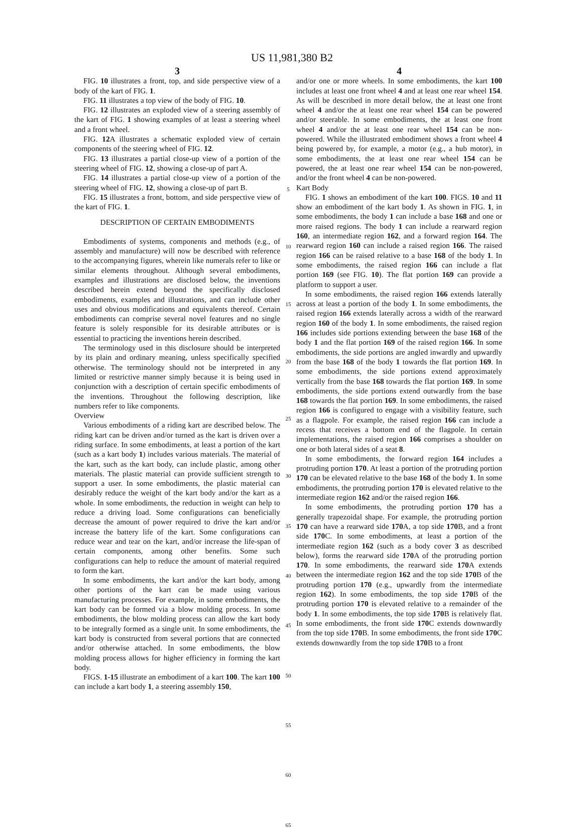US 11,981,380 B2
3
FIG. 10 illustrates a front, top, and side perspective view of a body of the kart of FIG. 1.
FIG. 11 illustrates a top view of the body of FIG. 10.
FIG. 12 illustrates an exploded view of a steering assembly of the kart of FIG. 1 showing examples of at least a steering wheel and a front wheel.
FIG. 12 A illustrates a schematic exploded view of certain components of the steering wheel of FIG. 12.
FIG. 13 illustrates a partial close-up view of a portion of the steering wheel of FIG. 12, showing a close-up of part A.
FIG. 14 illustrates a partial close-up view of a portion of the steering wheel of FIG. 12, showing a close-up of part B.
FIG. 15 illustrates a front, bottom, and side perspective view of the kart of FIG. 1.
DESCRIPTION OF CERTAIN EMBODIMENTS
Embodiments of systems, components and methods (e.g., of assembly and manufacture) will now be described with reference to the accompanying figures, wherein like numerals refer to like or similar elements throughout. Although several embodiments, examples and illustrations are disclosed below, the inventions described herein extend beyond the specifically disclosed embodiments, examples and illustrations, and can include other uses and obvious modifications and equivalents thereof. Certain embodiments can comprise several novel features and no single feature is solely responsible for its desirable attributes or is essential to practicing the inventions herein described.
The terminology used in this disclosure should be interpreted by its plain and ordinary meaning, unless specifically specified otherwise. The terminology should not be interpreted in any limited or restrictive manner simply because it is being used in conjunction with a description of certain specific embodiments of the inventions. Throughout the following description, like numbers refer to like components.
Overview
Various embodiments of a riding kart are described below. The riding kart can be driven and/or turned as the kart is driven over a riding surface. In some embodiments, at least a portion of the kart (such as a kart body 1) includes various materials. The material of the kart, such as the kart body, can include plastic, among other materials. The plastic material can provide sufficient strength to support a user. In some embodiments, the plastic material can desirably reduce the weight of the kart body and/or the kart as a whole. In some embodiments, the reduction in weight can help to reduce a driving load. Some configurations can beneficially decrease the amount of power required to drive the kart and/or increase the battery life of the kart. Some configurations can reduce wear and tear on the kart, and/or increase the life-span of certain components, among other benefits. Some such configurations can help to reduce the amount of material required to form the kart.
In some embodiments, the kart and/or the kart body, among other portions of the kart can be made using various manufacturing processes. For example, in some embodiments, the kart body can be formed via a blow molding process. In some embodiments, the blow molding process can allow the kart body to be integrally formed as a single unit. In some embodiments, the kart body is constructed from several portions that are connected and/or otherwise attached. In some embodiments, the blow molding process allows for higher efficiency in forming the kart body.
FIGS. 1-15 illustrate an embodiment of a kart 100. The kart 100 can include a kart body 1, a steering assembly 150,
5
10
15
20
25
30
35
40
45
50
55
60
65
4
and/or one or more wheels. In some embodiments, the kart 100 includes at least one front wheel 4 and at least one rear wheel 154. As will be described in more detail below, the at least one front wheel 4 and/or the at least one rear wheel 154 can be powered and/or steerable. In some embodiments, the at least one front wheel 4 and/or the at least one rear wheel 154 can be non-powered. While the illustrated embodiment shows a front wheel 4 being powered by, for example, a motor (e.g., a hub motor), in some embodiments, the at least one rear wheel 154 can be powered, the at least one rear wheel 154 can be non-powered, and/or the front wheel 4 can be non-powered.
Kart Body
FIG. 1 shows an embodiment of the kart 100. FIGS. 10 and 11 show an embodiment of the kart body 1. As shown in FIG. 1, in some embodiments, the body 1 can include a base 168 and one or more raised regions. The body 1 can include a rearward region 160, an intermediate region 162, and a forward region 164. The rearward region 160 can include a raised region 166. The raised region 166 can be raised relative to a base 168 of the body 1. In some embodiments, the raised region 166 can include a flat portion 169 (see FIG. 10). The flat portion 169 can provide a platform to support a user.
In some embodiments, the raised region 166 extends laterally across at least a portion of the body 1. In some embodiments, the raised region 166 extends laterally across a width of the rearward region 160 of the body 1. In some embodiments, the raised region 166 includes side portions extending between the base 168 of the body 1 and the flat portion 169 of the raised region 166. In some embodiments, the side portions are angled inwardly and upwardly from the base 168 of the body 1 towards the flat portion 169. In some embodiments, the side portions extend approximately vertically from the base 168 towards the flat portion 169. In some embodiments, the side portions extend outwardly from the base 168 towards the flat portion 169. In some embodiments, the raised region 166 is configured to engage with a visibility feature, such as a flagpole. For example, the raised region 166 can include a recess that receives a bottom end of the flagpole. In certain implementations, the raised region 166 comprises a shoulder on one or both lateral sides of a seat 8.
In some embodiments, the forward region 164 includes a protruding portion 170. At least a portion of the protruding portion 170 can be elevated relative to the base 168 of the body 1. In some embodiments, the protruding portion 170 is elevated relative to the intermediate region 162 and/or the raised region 166.
In some embodiments, the protruding portion 170 has a generally trapezoidal shape. For example, the protruding portion 170 can have a rearward side 170 A, a top side 170 B, and a front side 170 C. In some embodiments, at least a portion of the intermediate region 162 (such as a body cover 3 as described below), forms the rearward side 170 A of the protruding portion 170. In some embodiments, the rearward side 170 A extends between the intermediate region 162 and the top side 170 B of the protruding portion 170 (e.g., upwardly from the intermediate region 162). In some embodiments, the top side 170 B of the protruding portion 170 is elevated relative to a remainder of the body 1. In some embodiments, the top side 170 B is relatively flat. In some embodiments, the front side 170 C extends downwardly from the top side 170 B. In some embodiments, the front side 170 C extends downwardly from the top side 170 B to a front